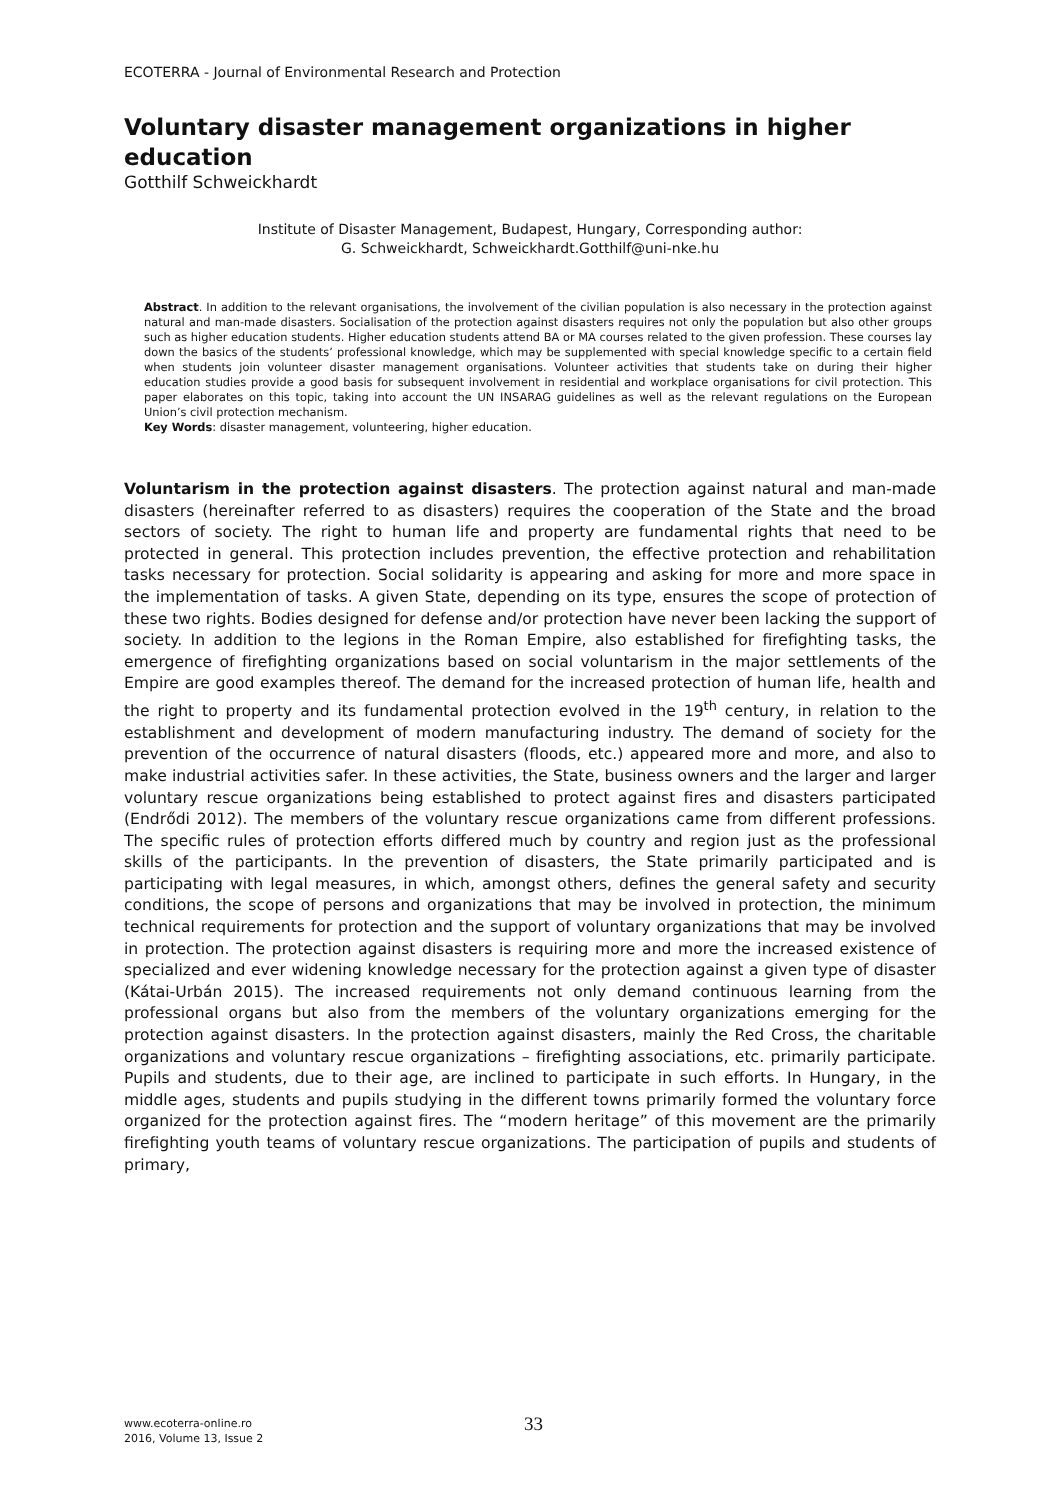ECOTERRA - Journal of Environmental Research and Protection
Voluntary disaster management organizations in higher education
Gotthilf Schweickhardt
Institute of Disaster Management, Budapest, Hungary, Corresponding author:
G. Schweickhardt, Schweickhardt.Gotthilf@uni-nke.hu
Abstract. In addition to the relevant organisations, the involvement of the civilian population is also necessary in the protection against natural and man-made disasters. Socialisation of the protection against disasters requires not only the population but also other groups such as higher education students. Higher education students attend BA or MA courses related to the given profession. These courses lay down the basics of the students’ professional knowledge, which may be supplemented with special knowledge specific to a certain field when students join volunteer disaster management organisations. Volunteer activities that students take on during their higher education studies provide a good basis for subsequent involvement in residential and workplace organisations for civil protection. This paper elaborates on this topic, taking into account the UN INSARAG guidelines as well as the relevant regulations on the European Union’s civil protection mechanism.
Key Words: disaster management, volunteering, higher education.
Voluntarism in the protection against disasters. The protection against natural and man-made disasters (hereinafter referred to as disasters) requires the cooperation of the State and the broad sectors of society. The right to human life and property are fundamental rights that need to be protected in general. This protection includes prevention, the effective protection and rehabilitation tasks necessary for protection. Social solidarity is appearing and asking for more and more space in the implementation of tasks. A given State, depending on its type, ensures the scope of protection of these two rights. Bodies designed for defense and/or protection have never been lacking the support of society. In addition to the legions in the Roman Empire, also established for firefighting tasks, the emergence of firefighting organizations based on social voluntarism in the major settlements of the Empire are good examples thereof. The demand for the increased protection of human life, health and the right to property and its fundamental protection evolved in the 19<sup>th</sup> century, in relation to the establishment and development of modern manufacturing industry. The demand of society for the prevention of the occurrence of natural disasters (floods, etc.) appeared more and more, and also to make industrial activities safer. In these activities, the State, business owners and the larger and larger voluntary rescue organizations being established to protect against fires and disasters participated (Endrődi 2012). The members of the voluntary rescue organizations came from different professions. The specific rules of protection efforts differed much by country and region just as the professional skills of the participants. In the prevention of disasters, the State primarily participated and is participating with legal measures, in which, amongst others, defines the general safety and security conditions, the scope of persons and organizations that may be involved in protection, the minimum technical requirements for protection and the support of voluntary organizations that may be involved in protection. The protection against disasters is requiring more and more the increased existence of specialized and ever widening knowledge necessary for the protection against a given type of disaster (Kátai-Urbán 2015). The increased requirements not only demand continuous learning from the professional organs but also from the members of the voluntary organizations emerging for the protection against disasters. In the protection against disasters, mainly the Red Cross, the charitable organizations and voluntary rescue organizations – firefighting associations, etc. primarily participate. Pupils and students, due to their age, are inclined to participate in such efforts. In Hungary, in the middle ages, students and pupils studying in the different towns primarily formed the voluntary force organized for the protection against fires. The “modern heritage” of this movement are the primarily firefighting youth teams of voluntary rescue organizations. The participation of pupils and students of primary,
www.ecoterra-online.ro
2016, Volume 13, Issue 2
33